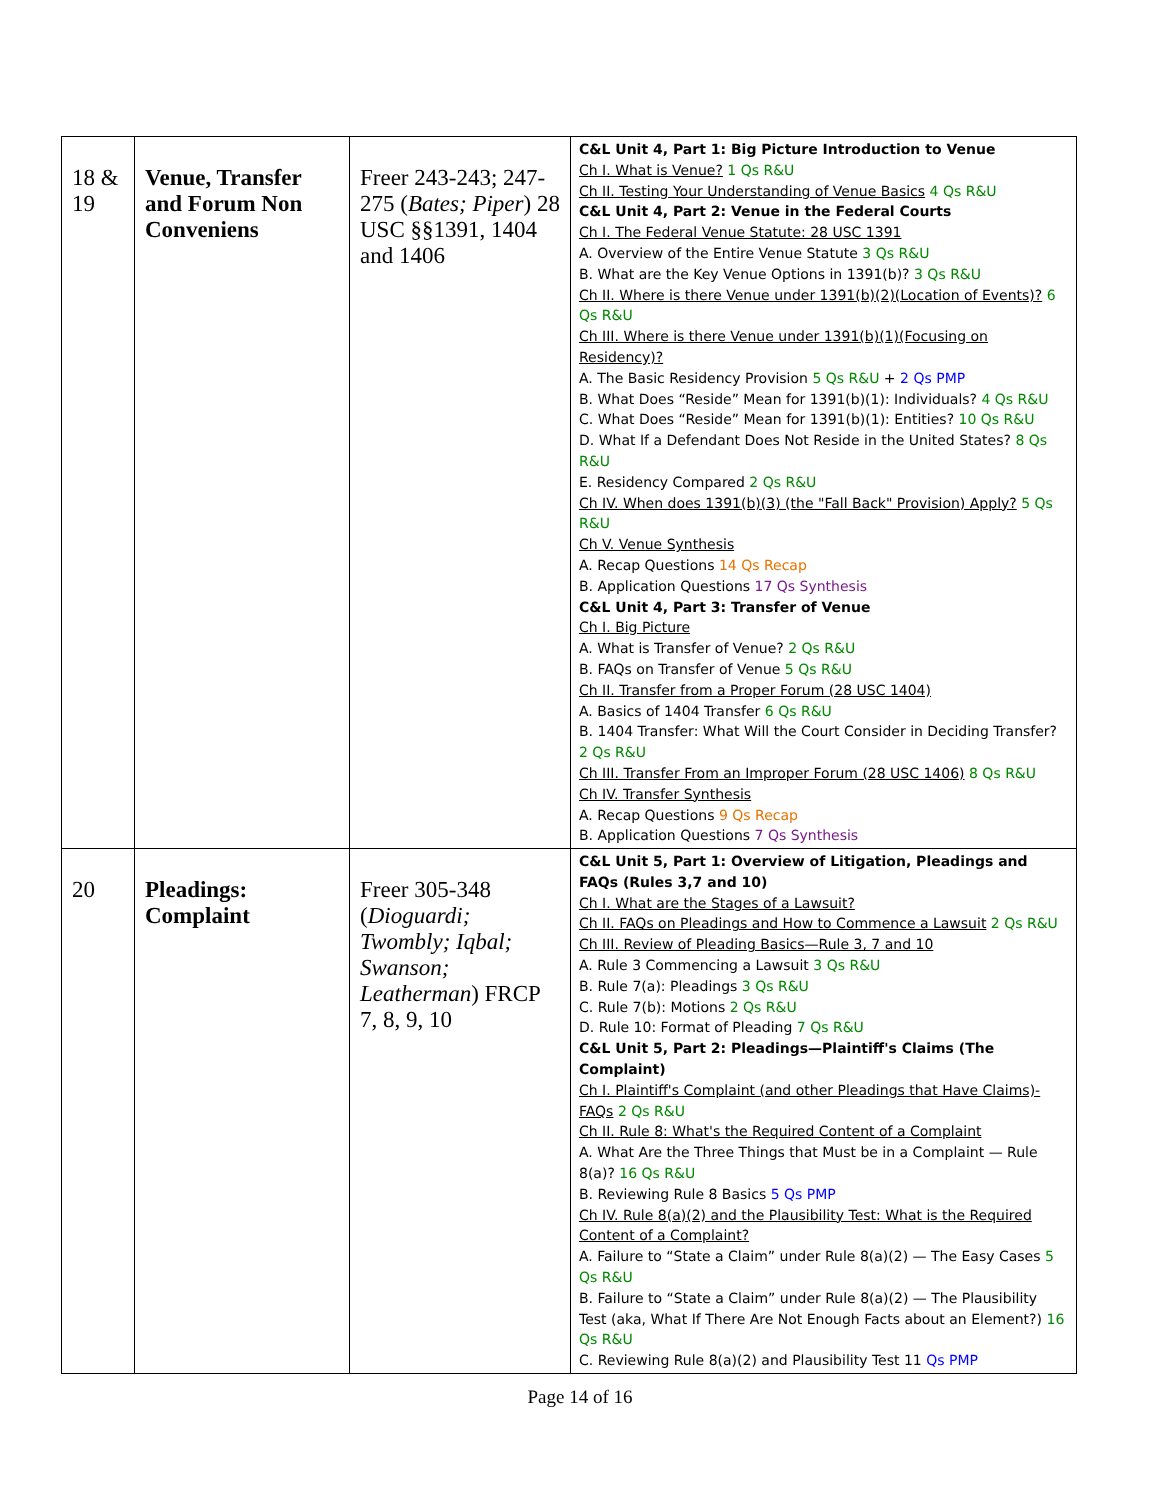| 18 & 19 | Venue, Transfer and Forum Non Conveniens | Freer 243-243; 247-275 ( Bates; Piper ) 28 USC §§1391, 1404 and 1406 | C&L Unit 4, Part 1: Big Picture Introduction to Venue Ch I. What is Venue? 1 Qs R&U Ch II. Testing Your Understanding of Venue Basics 4 Qs R&U C&L Unit 4, Part 2: Venue in the Federal Courts Ch I. The Federal Venue Statute: 28 USC 1391 A. Overview of the Entire Venue Statute 3 Qs R&U B. What are the Key Venue Options in 1391(b)? 3 Qs R&U Ch II. Where is there Venue under 1391(b)(2)(Location of Events)? 6 Qs R&U Ch III. Where is there Venue under 1391(b)(1)(Focusing on Residency)? A. The Basic Residency Provision 5 Qs R&U + 2 Qs PMP B. What Does “Reside” Mean for 1391(b)(1): Individuals? 4 Qs R&U C. What Does “Reside” Mean for 1391(b)(1): Entities? 10 Qs R&U D. What If a Defendant Does Not Reside in the United States? 8 Qs R&U E. Residency Compared 2 Qs R&U Ch IV. When does 1391(b)(3) (the "Fall Back" Provision) Apply? 5 Qs R&U Ch V. Venue Synthesis A. Recap Questions 14 Qs Recap B. Application Questions 17 Qs Synthesis C&L Unit 4, Part 3: Transfer of Venue Ch I. Big Picture A. What is Transfer of Venue? 2 Qs R&U B. FAQs on Transfer of Venue 5 Qs R&U Ch II. Transfer from a Proper Forum (28 USC 1404) A. Basics of 1404 Transfer 6 Qs R&U B. 1404 Transfer: What Will the Court Consider in Deciding Transfer? 2 Qs R&U Ch III. Transfer From an Improper Forum (28 USC 1406) 8 Qs R&U Ch IV. Transfer Synthesis A. Recap Questions 9 Qs Recap B. Application Questions 7 Qs Synthesis |
| 20 | Pleadings: Complaint | Freer 305-348 ( Dioguardi; Twombly; Iqbal; Swanson; Leatherman ) FRCP 7, 8, 9, 10 | C&L Unit 5, Part 1: Overview of Litigation, Pleadings and FAQs (Rules 3,7 and 10) Ch I. What are the Stages of a Lawsuit? Ch II. FAQs on Pleadings and How to Commence a Lawsuit 2 Qs R&U Ch III. Review of Pleading Basics—Rule 3, 7 and 10 A. Rule 3 Commencing a Lawsuit 3 Qs R&U B. Rule 7(a): Pleadings 3 Qs R&U C. Rule 7(b): Motions 2 Qs R&U D. Rule 10: Format of Pleading 7 Qs R&U C&L Unit 5, Part 2: Pleadings—Plaintiff's Claims (The Complaint) Ch I. Plaintiff's Complaint (and other Pleadings that Have Claims)-FAQs 2 Qs R&U Ch II. Rule 8: What's the Required Content of a Complaint A. What Are the Three Things that Must be in a Complaint — Rule 8(a)? 16 Qs R&U B. Reviewing Rule 8 Basics 5 Qs PMP Ch IV. Rule 8(a)(2) and the Plausibility Test: What is the Required Content of a Complaint? A. Failure to “State a Claim” under Rule 8(a)(2) — The Easy Cases 5 Qs R&U B. Failure to “State a Claim” under Rule 8(a)(2) — The Plausibility Test (aka, What If There Are Not Enough Facts about an Element?) 16 Qs R&U C. Reviewing Rule 8(a)(2) and Plausibility Test 11 Qs PMP |
Page 14 of 16